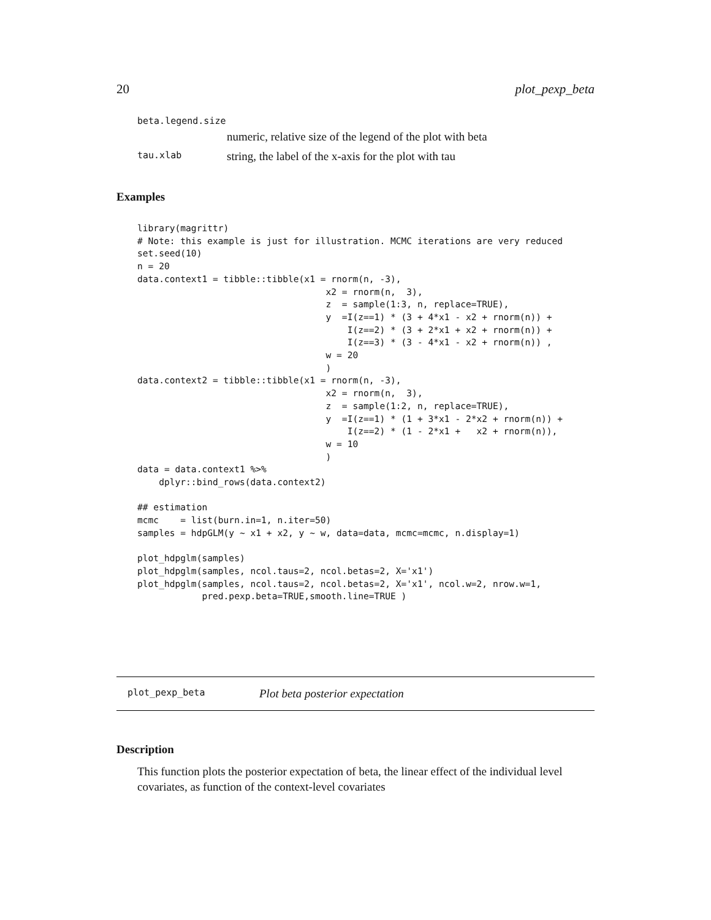20 plot_pexp_beta
beta.legend.size
numeric, relative size of the legend of the plot with beta
tau.xlab string, the label of the x-axis for the plot with tau
Examples
library(magrittr)
# Note: this example is just for illustration. MCMC iterations are very reduced
set.seed(10)
n = 20
data.context1 = tibble::tibble(x1 = rnorm(n, -3),
                                   x2 = rnorm(n,  3),
                                   z  = sample(1:3, n, replace=TRUE),
                                   y  =I(z==1) * (3 + 4*x1 - x2 + rnorm(n)) +
                                       I(z==2) * (3 + 2*x1 + x2 + rnorm(n)) +
                                       I(z==3) * (3 - 4*x1 - x2 + rnorm(n)) ,
                                   w = 20
                                   )
data.context2 = tibble::tibble(x1 = rnorm(n, -3),
                                   x2 = rnorm(n,  3),
                                   z  = sample(1:2, n, replace=TRUE),
                                   y  =I(z==1) * (1 + 3*x1 - 2*x2 + rnorm(n)) +
                                       I(z==2) * (1 - 2*x1 +   x2 + rnorm(n)),
                                   w = 10
                                   )
data = data.context1 %>%
    dplyr::bind_rows(data.context2)

## estimation
mcmc    = list(burn.in=1, n.iter=50)
samples = hdpGLM(y ~ x1 + x2, y ~ w, data=data, mcmc=mcmc, n.display=1)

plot_hdpglm(samples)
plot_hdpglm(samples, ncol.taus=2, ncol.betas=2, X='x1')
plot_hdpglm(samples, ncol.taus=2, ncol.betas=2, X='x1', ncol.w=2, nrow.w=1,
            pred.pexp.beta=TRUE,smooth.line=TRUE )
plot_pexp_beta Plot beta posterior expectation
Description
This function plots the posterior expectation of beta, the linear effect of the individual level covariates, as function of the context-level covariates